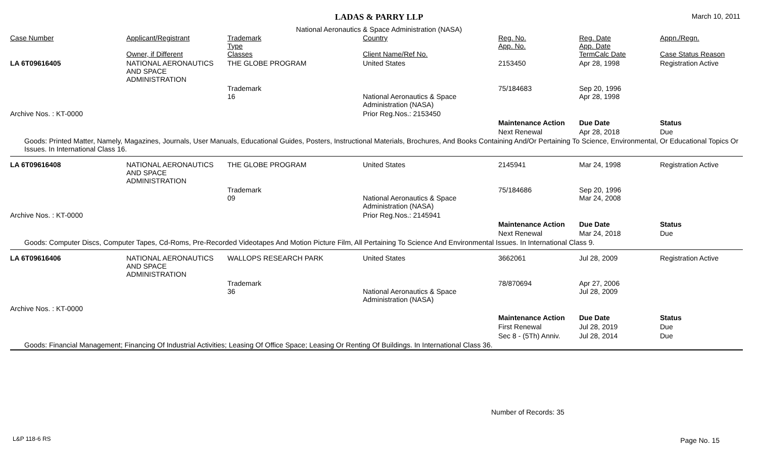LADAS & PARRY LLP
March 10, 2011
National Aeronautics & Space Administration (NASA)
| Case Number | Applicant/Registrant Owner, if Different | Trademark Type Classes | Country Client Name/Ref No. | Reg. No. App. No. | Reg. Date App. Date TermCalc Date | Appn./Regn. Case Status Reason |
| --- | --- | --- | --- | --- | --- | --- |
| LA 6T09616405 | NATIONAL AERONAUTICS AND SPACE ADMINISTRATION | THE GLOBE PROGRAM | United States | 2153450 | Apr 28, 1998 | Registration Active |
| | | Trademark 16 | National Aeronautics & Space Administration (NASA) | 75/184683 | Sep 20, 1996 Apr 28, 1998 | |
| Archive Nos. : KT-0000 | | | Prior Reg.Nos.: 2153450 | | | |
| | | | | Maintenance Action | Due Date | Status |
| | | | | Next Renewal | Apr 28, 2018 | Due |
| Goods: Printed Matter, Namely, Magazines, Journals, User Manuals, Educational Guides, Posters, Instructional Materials, Brochures, And Books Containing And/Or Pertaining To Science, Environmental, Or Educational Topics Or Issues. In International Class 16. | | | | | | |
| LA 6T09616408 | NATIONAL AERONAUTICS AND SPACE ADMINISTRATION | THE GLOBE PROGRAM | United States | 2145941 | Mar 24, 1998 | Registration Active |
| | | Trademark 09 | National Aeronautics & Space Administration (NASA) | 75/184686 | Sep 20, 1996 Mar 24, 2008 | |
| Archive Nos. : KT-0000 | | | Prior Reg.Nos.: 2145941 | | | |
| | | | | Maintenance Action | Due Date | Status |
| | | | | Next Renewal | Mar 24, 2018 | Due |
| Goods: Computer Discs, Computer Tapes, Cd-Roms, Pre-Recorded Videotapes And Motion Picture Film, All Pertaining To Science And Environmental Issues. In International Class 9. | | | | | | |
| LA 6T09616406 | NATIONAL AERONAUTICS AND SPACE ADMINISTRATION | WALLOPS RESEARCH PARK | United States | 3662061 | Jul 28, 2009 | Registration Active |
| | | Trademark 36 | National Aeronautics & Space Administration (NASA) | 78/870694 | Apr 27, 2006 Jul 28, 2009 | |
| Archive Nos. : KT-0000 | | | | | | |
| | | | | Maintenance Action | Due Date | Status |
| | | | | First Renewal | Jul 28, 2019 | Due |
| | | | | Sec 8 - (5Th) Anniv. | Jul 28, 2014 | Due |
| Goods: Financial Management; Financing Of Industrial Activities; Leasing Of Office Space; Leasing Or Renting Of Buildings. In International Class 36. | | | | | | |
Number of Records: 35
L&P 118-6 RS Page No. 15